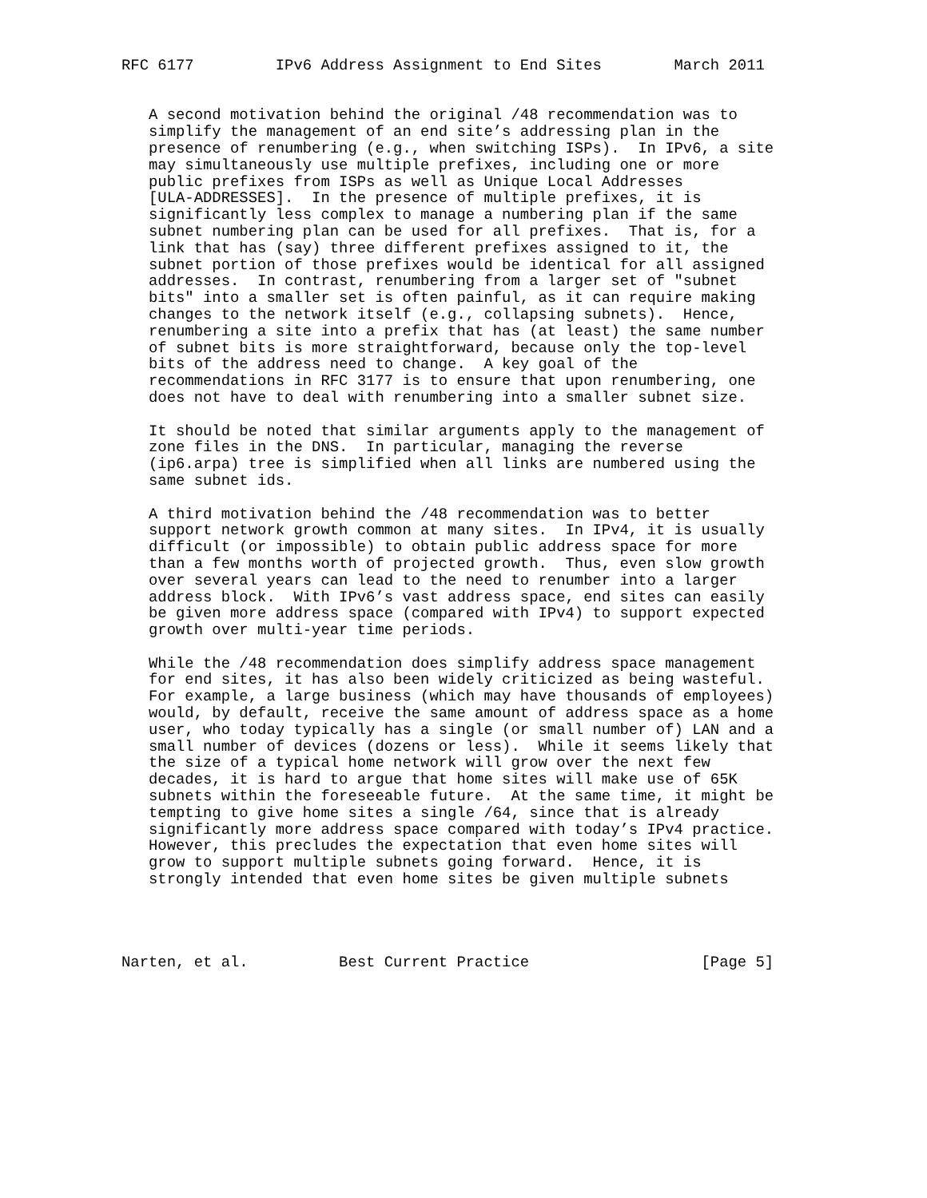RFC 6177         IPv6 Address Assignment to End Sites        March 2011


   A second motivation behind the original /48 recommendation was to
   simplify the management of an end site’s addressing plan in the
   presence of renumbering (e.g., when switching ISPs).  In IPv6, a site
   may simultaneously use multiple prefixes, including one or more
   public prefixes from ISPs as well as Unique Local Addresses
   [ULA-ADDRESSES].  In the presence of multiple prefixes, it is
   significantly less complex to manage a numbering plan if the same
   subnet numbering plan can be used for all prefixes.  That is, for a
   link that has (say) three different prefixes assigned to it, the
   subnet portion of those prefixes would be identical for all assigned
   addresses.  In contrast, renumbering from a larger set of "subnet
   bits" into a smaller set is often painful, as it can require making
   changes to the network itself (e.g., collapsing subnets).  Hence,
   renumbering a site into a prefix that has (at least) the same number
   of subnet bits is more straightforward, because only the top-level
   bits of the address need to change.  A key goal of the
   recommendations in RFC 3177 is to ensure that upon renumbering, one
   does not have to deal with renumbering into a smaller subnet size.

   It should be noted that similar arguments apply to the management of
   zone files in the DNS.  In particular, managing the reverse
   (ip6.arpa) tree is simplified when all links are numbered using the
   same subnet ids.

   A third motivation behind the /48 recommendation was to better
   support network growth common at many sites.  In IPv4, it is usually
   difficult (or impossible) to obtain public address space for more
   than a few months worth of projected growth.  Thus, even slow growth
   over several years can lead to the need to renumber into a larger
   address block.  With IPv6’s vast address space, end sites can easily
   be given more address space (compared with IPv4) to support expected
   growth over multi-year time periods.

   While the /48 recommendation does simplify address space management
   for end sites, it has also been widely criticized as being wasteful.
   For example, a large business (which may have thousands of employees)
   would, by default, receive the same amount of address space as a home
   user, who today typically has a single (or small number of) LAN and a
   small number of devices (dozens or less).  While it seems likely that
   the size of a typical home network will grow over the next few
   decades, it is hard to argue that home sites will make use of 65K
   subnets within the foreseeable future.  At the same time, it might be
   tempting to give home sites a single /64, since that is already
   significantly more address space compared with today’s IPv4 practice.
   However, this precludes the expectation that even home sites will
   grow to support multiple subnets going forward.  Hence, it is
   strongly intended that even home sites be given multiple subnets




Narten, et al.          Best Current Practice                   [Page 5]